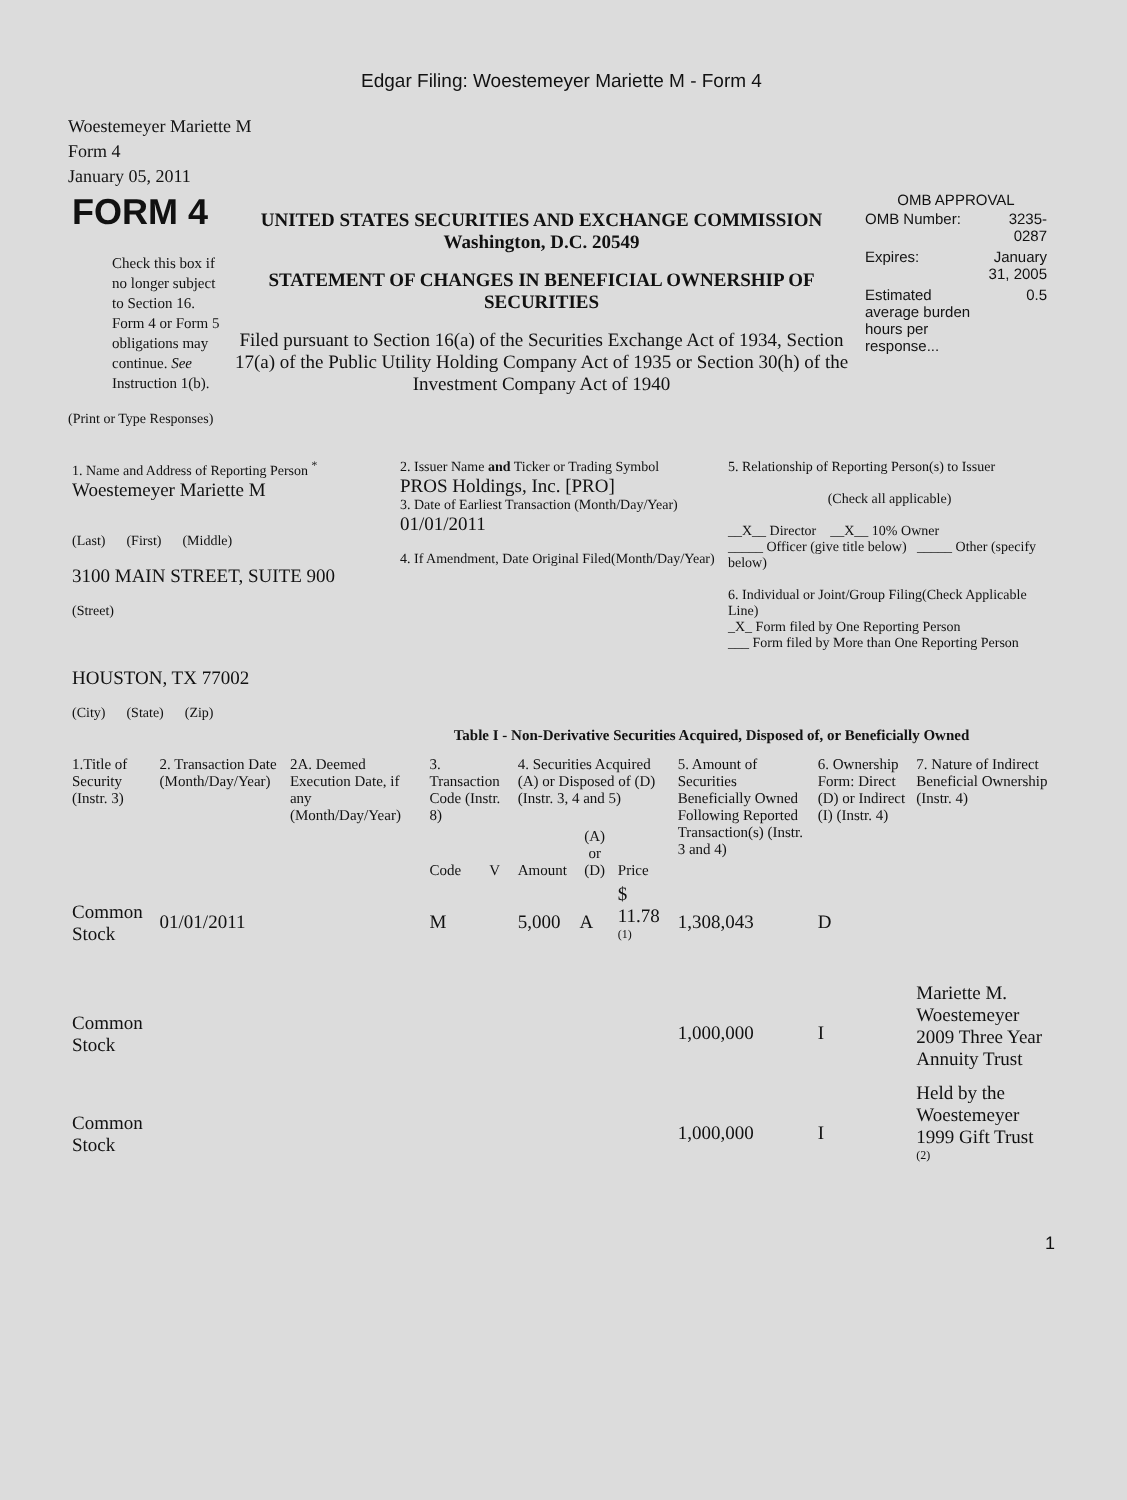Edgar Filing: Woestemeyer Mariette M - Form 4
Woestemeyer Mariette M
Form 4
January 05, 2011
| FORM 4 Check this box if no longer subject to Section 16. Form 4 or Form 5 obligations may continue. See Instruction 1(b). | UNITED STATES SECURITIES AND EXCHANGE COMMISSION Washington, D.C. 20549 STATEMENT OF CHANGES IN BENEFICIAL OWNERSHIP OF SECURITIES Filed pursuant to Section 16(a) of the Securities Exchange Act of 1934, Section 17(a) of the Public Utility Holding Company Act of 1935 or Section 30(h) of the Investment Company Act of 1940 | OMB APPROVAL / OMB Number: / 3235-0287 / / Expires: / January 31, 2005 / / Estimated average burden hours per response... / 0.5 / |
(Print or Type Responses)
| 1. Name and Address of Reporting Person <sup>*</sup> Woestemeyer Mariette M (Last) (First) (Middle) 3100 MAIN STREET, SUITE 900 (Street) HOUSTON, TX 77002 (City) (State) (Zip) | 2. Issuer Name and Ticker or Trading Symbol PROS Holdings, Inc. [PRO] 3. Date of Earliest Transaction (Month/Day/Year) 01/01/2011 4. If Amendment, Date Original Filed(Month/Day/Year) | 5. Relationship of Reporting Person(s) to Issuer (Check all applicable) __X__ Director __X__ 10% Owner _____ Officer (give title below) _____ Other (specify below) 6. Individual or Joint/Group Filing(Check Applicable Line) _X_ Form filed by One Reporting Person ___ Form filed by More than One Reporting Person |
Table I - Non-Derivative Securities Acquired, Disposed of, or Beneficially Owned
| 1.Title of Security (Instr. 3) | 2. Transaction Date (Month/Day/Year) | 2A. Deemed Execution Date, if any (Month/Day/Year) | 3. Transaction Code (Instr. 8) | | 4. Securities Acquired (A) or Disposed of (D) (Instr. 3, 4 and 5) | | | 5. Amount of Securities Beneficially Owned Following Reported Transaction(s) (Instr. 3 and 4) | 6. Ownership Form: Direct (D) or Indirect (I) (Instr. 4) | 7. Nature of Indirect Beneficial Ownership (Instr. 4) |
| --- | --- | --- | --- | --- | --- | --- | --- | --- | --- | --- |
| | | | Code | V | Amount | (A) or (D) | Price | | | |
| Common Stock | 01/01/2011 | | M | | 5,000 | A | $ 11.78 <sup>(1)</sup> | 1,308,043 | D | |
| Common Stock | | | | | | | | 1,000,000 | I | Mariette M. Woestemeyer 2009 Three Year Annuity Trust |
| Common Stock | | | | | | | | 1,000,000 | I | Held by the Woestemeyer 1999 Gift Trust <sup>(2)</sup> |
1